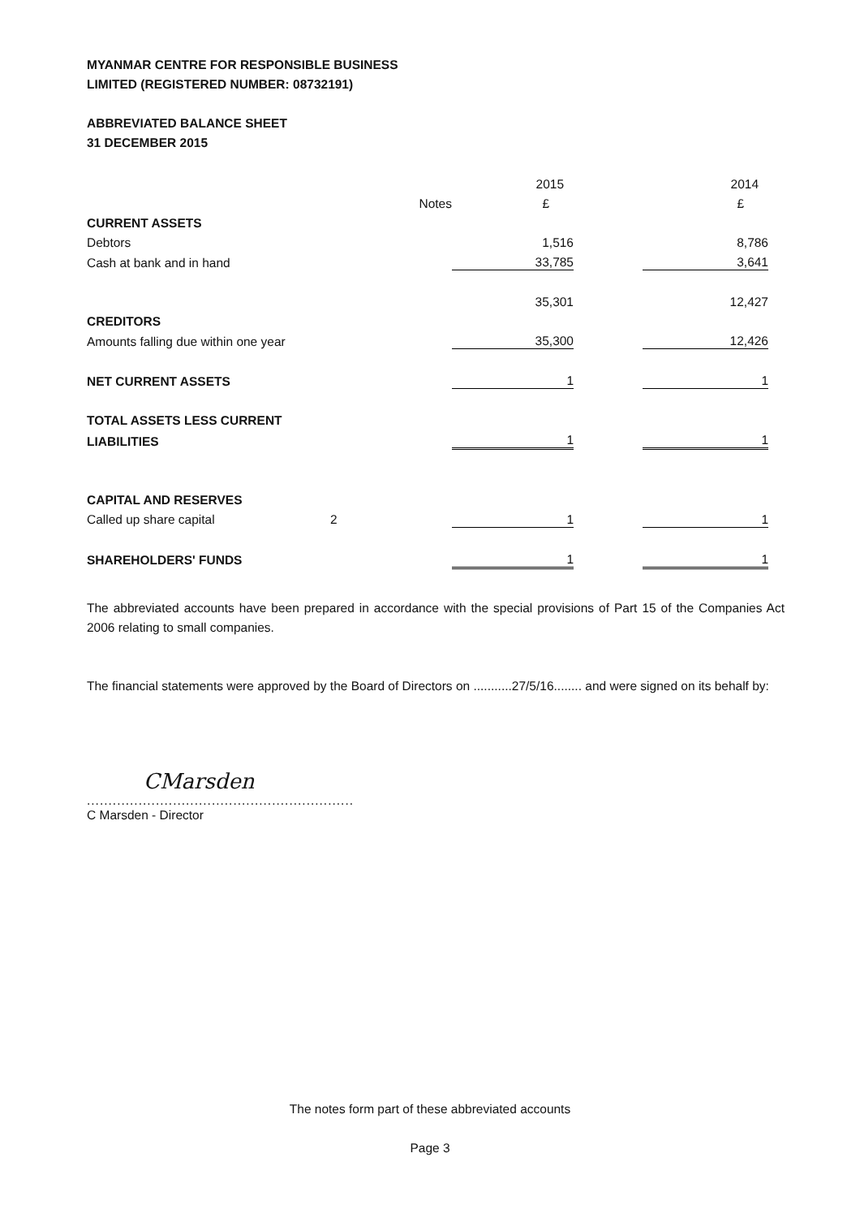MYANMAR CENTRE FOR RESPONSIBLE BUSINESS
LIMITED (REGISTERED NUMBER: 08732191)
ABBREVIATED BALANCE SHEET
31 DECEMBER 2015
| | | 2015 | | 2014 |
| --- | --- | --- | --- | --- |
| | Notes | £ | | £ |
| CURRENT ASSETS | | | | |
| Debtors | | 1,516 | | 8,786 |
| Cash at bank and in hand | | 33,785 | | 3,641 |
| | | 35,301 | | 12,427 |
| CREDITORS | | | | |
| Amounts falling due within one year | | 35,300 | | 12,426 |
| NET CURRENT ASSETS | | 1 | | 1 |
| TOTAL ASSETS LESS CURRENT | | | | |
| LIABILITIES | | 1 | | 1 |
| CAPITAL AND RESERVES | | | | |
| Called up share capital | 2 | 1 | | 1 |
| SHAREHOLDERS' FUNDS | | 1 | | 1 |
The abbreviated accounts have been prepared in accordance with the special provisions of Part 15 of the Companies Act 2006 relating to small companies.
The financial statements were approved by the Board of Directors on ...........27/5/16........ and were signed on its behalf by:
CMarsden
..............................................................
C Marsden - Director
The notes form part of these abbreviated accounts
Page 3